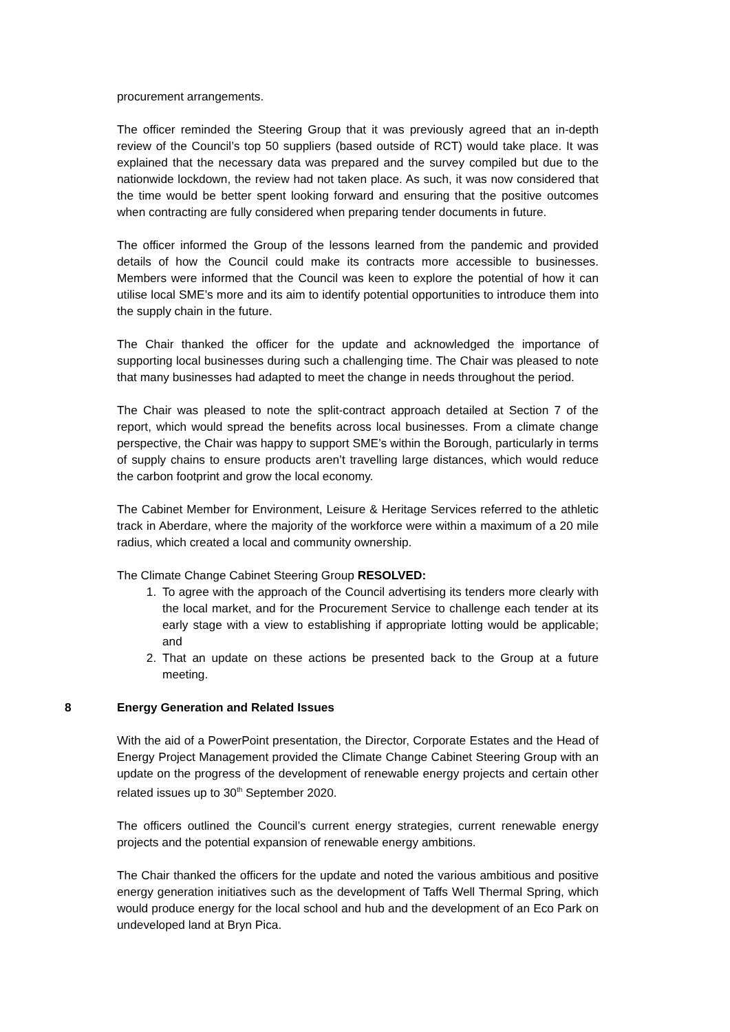procurement arrangements.
The officer reminded the Steering Group that it was previously agreed that an in-depth review of the Council’s top 50 suppliers (based outside of RCT) would take place. It was explained that the necessary data was prepared and the survey compiled but due to the nationwide lockdown, the review had not taken place. As such, it was now considered that the time would be better spent looking forward and ensuring that the positive outcomes when contracting are fully considered when preparing tender documents in future.
The officer informed the Group of the lessons learned from the pandemic and provided details of how the Council could make its contracts more accessible to businesses. Members were informed that the Council was keen to explore the potential of how it can utilise local SME’s more and its aim to identify potential opportunities to introduce them into the supply chain in the future.
The Chair thanked the officer for the update and acknowledged the importance of supporting local businesses during such a challenging time. The Chair was pleased to note that many businesses had adapted to meet the change in needs throughout the period.
The Chair was pleased to note the split-contract approach detailed at Section 7 of the report, which would spread the benefits across local businesses. From a climate change perspective, the Chair was happy to support SME’s within the Borough, particularly in terms of supply chains to ensure products aren’t travelling large distances, which would reduce the carbon footprint and grow the local economy.
The Cabinet Member for Environment, Leisure & Heritage Services referred to the athletic track in Aberdare, where the majority of the workforce were within a maximum of a 20 mile radius, which created a local and community ownership.
The Climate Change Cabinet Steering Group RESOLVED:
1. To agree with the approach of the Council advertising its tenders more clearly with the local market, and for the Procurement Service to challenge each tender at its early stage with a view to establishing if appropriate lotting would be applicable; and
2. That an update on these actions be presented back to the Group at a future meeting.
8 Energy Generation and Related Issues
With the aid of a PowerPoint presentation, the Director, Corporate Estates and the Head of Energy Project Management provided the Climate Change Cabinet Steering Group with an update on the progress of the development of renewable energy projects and certain other related issues up to 30<sup>th</sup> September 2020.
The officers outlined the Council’s current energy strategies, current renewable energy projects and the potential expansion of renewable energy ambitions.
The Chair thanked the officers for the update and noted the various ambitious and positive energy generation initiatives such as the development of Taffs Well Thermal Spring, which would produce energy for the local school and hub and the development of an Eco Park on undeveloped land at Bryn Pica.